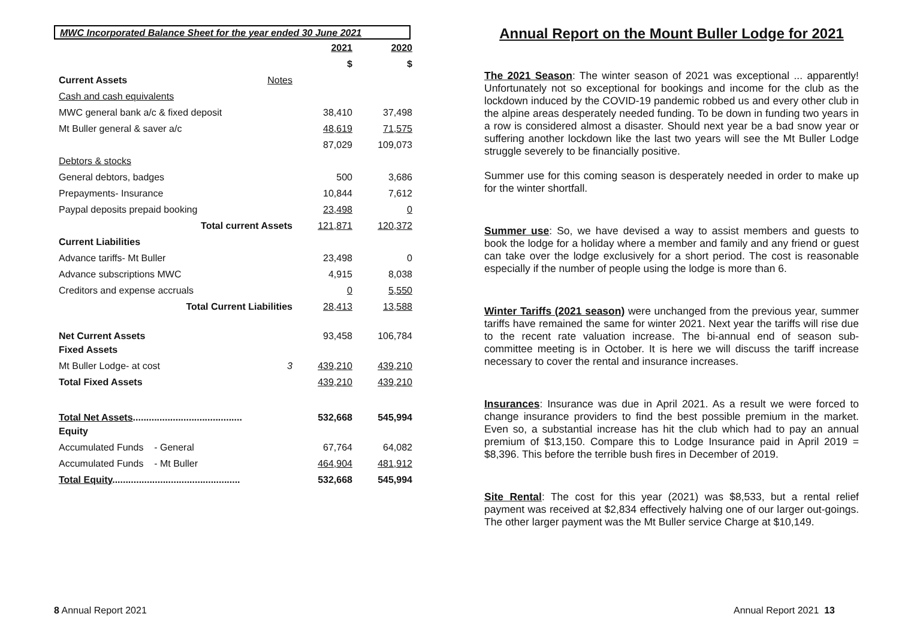MWC Incorporated Balance Sheet for the year ended 30 June 2021
| | | 2021 | 2020 |
| | | $ | $ |
| Current Assets | Notes | | |
| Cash and cash equivalents | | | |
| MWC general bank a/c & fixed deposit | | 38,410 | 37,498 |
| Mt Buller general & saver a/c | | 48,619 | 71,575 |
| | | 87,029 | 109,073 |
| Debtors & stocks | | | |
| General debtors, badges | | 500 | 3,686 |
| Prepayments- Insurance | | 10,844 | 7,612 |
| Paypal deposits prepaid booking | | 23,498 | 0 |
| Total current Assets | | 121,871 | 120,372 |
| Current Liabilities | | | |
| Advance tariffs- Mt Buller | | 23,498 | 0 |
| Advance subscriptions MWC | | 4,915 | 8,038 |
| Creditors and expense accruals | | 0 | 5,550 |
| Total Current Liabilities | | 28,413 | 13,588 |
| Net Current Assets | | 93,458 | 106,784 |
| Fixed Assets | | | |
| Mt Buller Lodge- at cost | 3 | 439,210 | 439,210 |
| Total Fixed Assets | | 439,210 | 439,210 |
| Total Net Assets ......................................... | | 532,668 | 545,994 |
| Equity | | | |
| Accumulated Funds - General | | 67,764 | 64,082 |
| Accumulated Funds - Mt Buller | | 464,904 | 481,912 |
| Total Equity ................................................ | | 532,668 | 545,994 |
8 Annual Report 2021
Annual Report on the Mount Buller Lodge for 2021
The 2021 Season: The winter season of 2021 was exceptional ... apparently! Unfortunately not so exceptional for bookings and income for the club as the lockdown induced by the COVID-19 pandemic robbed us and every other club in the alpine areas desperately needed funding. To be down in funding two years in a row is considered almost a disaster. Should next year be a bad snow year or suffering another lockdown like the last two years will see the Mt Buller Lodge struggle severely to be financially positive.
Summer use for this coming season is desperately needed in order to make up for the winter shortfall.
Summer use: So, we have devised a way to assist members and guests to book the lodge for a holiday where a member and family and any friend or guest can take over the lodge exclusively for a short period. The cost is reasonable especially if the number of people using the lodge is more than 6.
Winter Tariffs (2021 season) were unchanged from the previous year, summer tariffs have remained the same for winter 2021. Next year the tariffs will rise due to the recent rate valuation increase. The bi-annual end of season sub-committee meeting is in October. It is here we will discuss the tariff increase necessary to cover the rental and insurance increases.
Insurances: Insurance was due in April 2021. As a result we were forced to change insurance providers to find the best possible premium in the market. Even so, a substantial increase has hit the club which had to pay an annual premium of $13,150. Compare this to Lodge Insurance paid in April 2019 = $8,396. This before the terrible bush fires in December of 2019.
Site Rental: The cost for this year (2021) was $8,533, but a rental relief payment was received at $2,834 effectively halving one of our larger out-goings. The other larger payment was the Mt Buller service Charge at $10,149.
Annual Report 2021 13